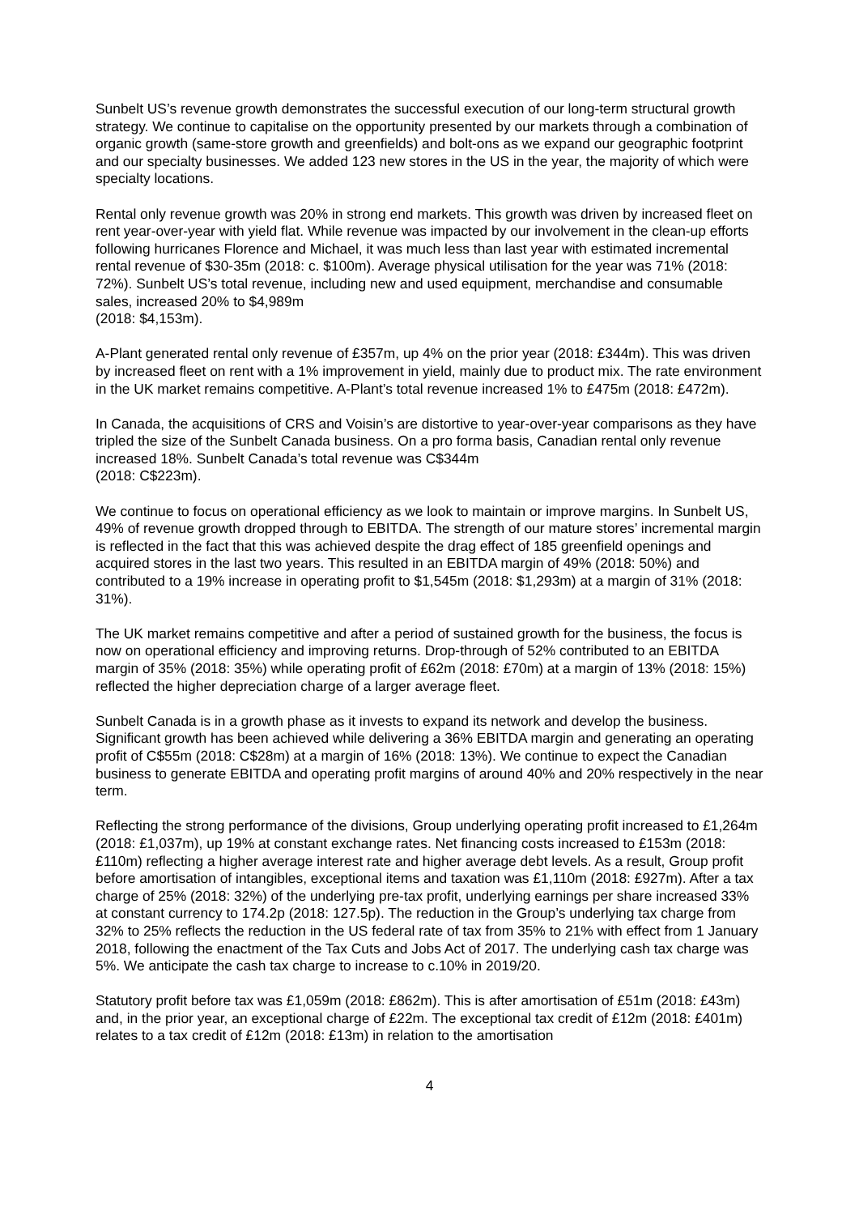Sunbelt US’s revenue growth demonstrates the successful execution of our long-term structural growth strategy. We continue to capitalise on the opportunity presented by our markets through a combination of organic growth (same-store growth and greenfields) and bolt-ons as we expand our geographic footprint and our specialty businesses. We added 123 new stores in the US in the year, the majority of which were specialty locations.
Rental only revenue growth was 20% in strong end markets. This growth was driven by increased fleet on rent year-over-year with yield flat. While revenue was impacted by our involvement in the clean-up efforts following hurricanes Florence and Michael, it was much less than last year with estimated incremental rental revenue of $30-35m (2018: c. $100m). Average physical utilisation for the year was 71% (2018: 72%). Sunbelt US’s total revenue, including new and used equipment, merchandise and consumable sales, increased 20% to $4,989m
(2018: $4,153m).
A-Plant generated rental only revenue of £357m, up 4% on the prior year (2018: £344m). This was driven by increased fleet on rent with a 1% improvement in yield, mainly due to product mix. The rate environment in the UK market remains competitive. A-Plant’s total revenue increased 1% to £475m (2018: £472m).
In Canada, the acquisitions of CRS and Voisin’s are distortive to year-over-year comparisons as they have tripled the size of the Sunbelt Canada business. On a pro forma basis, Canadian rental only revenue increased 18%. Sunbelt Canada’s total revenue was C$344m
(2018: C$223m).
We continue to focus on operational efficiency as we look to maintain or improve margins. In Sunbelt US, 49% of revenue growth dropped through to EBITDA. The strength of our mature stores’ incremental margin is reflected in the fact that this was achieved despite the drag effect of 185 greenfield openings and acquired stores in the last two years. This resulted in an EBITDA margin of 49% (2018: 50%) and contributed to a 19% increase in operating profit to $1,545m (2018: $1,293m) at a margin of 31% (2018: 31%).
The UK market remains competitive and after a period of sustained growth for the business, the focus is now on operational efficiency and improving returns. Drop-through of 52% contributed to an EBITDA margin of 35% (2018: 35%) while operating profit of £62m (2018: £70m) at a margin of 13% (2018: 15%) reflected the higher depreciation charge of a larger average fleet.
Sunbelt Canada is in a growth phase as it invests to expand its network and develop the business. Significant growth has been achieved while delivering a 36% EBITDA margin and generating an operating profit of C$55m (2018: C$28m) at a margin of 16% (2018: 13%). We continue to expect the Canadian business to generate EBITDA and operating profit margins of around 40% and 20% respectively in the near term.
Reflecting the strong performance of the divisions, Group underlying operating profit increased to £1,264m (2018: £1,037m), up 19% at constant exchange rates. Net financing costs increased to £153m (2018: £110m) reflecting a higher average interest rate and higher average debt levels. As a result, Group profit before amortisation of intangibles, exceptional items and taxation was £1,110m (2018: £927m). After a tax charge of 25% (2018: 32%) of the underlying pre-tax profit, underlying earnings per share increased 33% at constant currency to 174.2p (2018: 127.5p). The reduction in the Group’s underlying tax charge from 32% to 25% reflects the reduction in the US federal rate of tax from 35% to 21% with effect from 1 January 2018, following the enactment of the Tax Cuts and Jobs Act of 2017. The underlying cash tax charge was 5%. We anticipate the cash tax charge to increase to c.10% in 2019/20.
Statutory profit before tax was £1,059m (2018: £862m). This is after amortisation of £51m (2018: £43m) and, in the prior year, an exceptional charge of £22m. The exceptional tax credit of £12m (2018: £401m) relates to a tax credit of £12m (2018: £13m) in relation to the amortisation
4